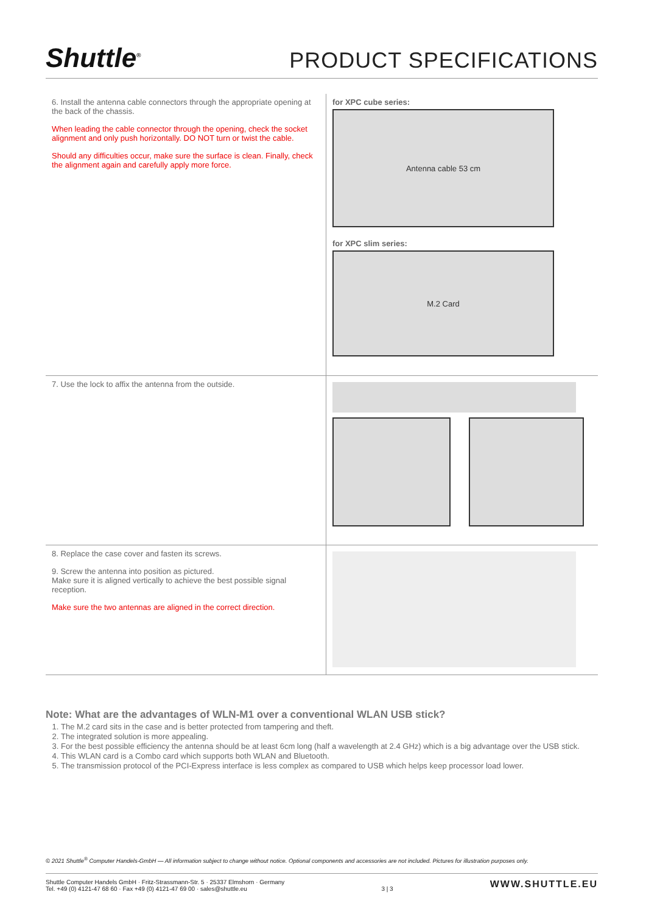Shuttle<sup>®</sup>
PRODUCT SPECIFICATIONS
| 6. Install the antenna cable connectors through the appropriate opening at the back of the chassis. When leading the cable connector through the opening, check the socket alignment and only push horizontally. DO NOT turn or twist the cable. Should any difficulties occur, make sure the surface is clean. Finally, check the alignment again and carefully apply more force. | for XPC cube series: Antenna cable 53 cm for XPC slim series: M.2 Card |
| 7. Use the lock to affix the antenna from the outside. | |
| 8. Replace the case cover and fasten its screws. 9. Screw the antenna into position as pictured. Make sure it is aligned vertically to achieve the best possible signal reception. Make sure the two antennas are aligned in the correct direction. | |
Note: What are the advantages of WLN-M1 over a conventional WLAN USB stick?
1. The M.2 card sits in the case and is better protected from tampering and theft.
2. The integrated solution is more appealing.
3. For the best possible efficiency the antenna should be at least 6cm long (half a wavelength at 2.4 GHz) which is a big advantage over the USB stick.
4. This WLAN card is a Combo card which supports both WLAN and Bluetooth.
5. The transmission protocol of the PCI-Express interface is less complex as compared to USB which helps keep processor load lower.
© 2021 Shuttle<sup>®</sup> Computer Handels-GmbH — All information subject to change without notice. Optional components and accessories are not included. Pictures for illustration purposes only.
Shuttle Computer Handels GmbH · Fritz-Strassmann-Str. 5 · 25337 Elmshorn · Germany
Tel. +49 (0) 4121-47 68 60 · Fax +49 (0) 4121-47 69 00 · sales@shuttle.eu
3 | 3
WWW.SHUTTLE.EU